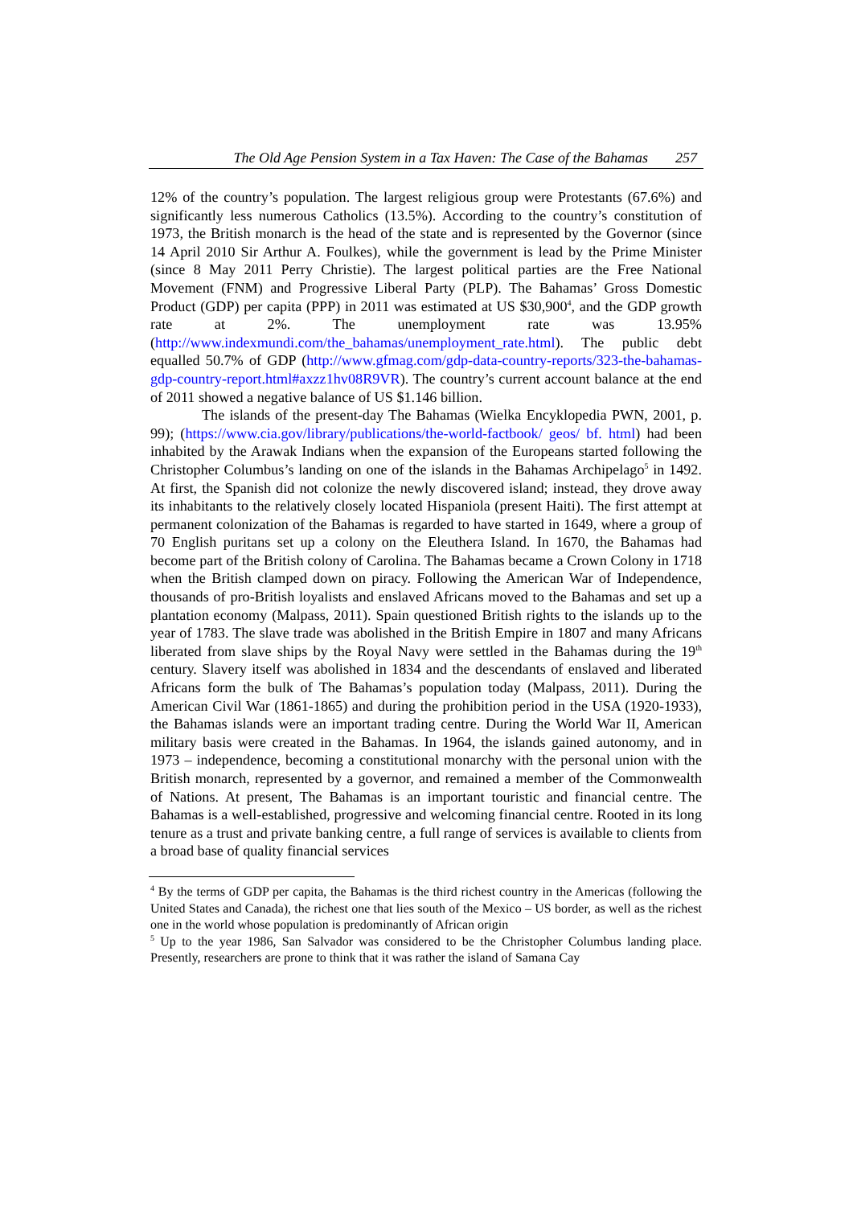The Old Age Pension System in a Tax Haven: The Case of the Bahamas 257
12% of the country’s population. The largest religious group were Protestants (67.6%) and significantly less numerous Catholics (13.5%). According to the country’s constitution of 1973, the British monarch is the head of the state and is represented by the Governor (since 14 April 2010 Sir Arthur A. Foulkes), while the government is lead by the Prime Minister (since 8 May 2011 Perry Christie). The largest political parties are the Free National Movement (FNM) and Progressive Liberal Party (PLP). The Bahamas’ Gross Domestic Product (GDP) per capita (PPP) in 2011 was estimated at US $30,900<sup>4</sup>, and the GDP growth rate at 2%. The unemployment rate was 13.95% (http://www.indexmundi.com/the_bahamas/unemployment_rate.html). The public debt equalled 50.7% of GDP (http://www.gfmag.com/gdp-data-country-reports/323-the-bahamas-gdp-country-report.html#axzz1hv08R9VR). The country’s current account balance at the end of 2011 showed a negative balance of US $1.146 billion.
The islands of the present-day The Bahamas (Wielka Encyklopedia PWN, 2001, p. 99); (https://www.cia.gov/library/publications/the-world-factbook/ geos/ bf. html) had been inhabited by the Arawak Indians when the expansion of the Europeans started following the Christopher Columbus’s landing on one of the islands in the Bahamas Archipelago<sup>5</sup> in 1492. At first, the Spanish did not colonize the newly discovered island; instead, they drove away its inhabitants to the relatively closely located Hispaniola (present Haiti). The first attempt at permanent colonization of the Bahamas is regarded to have started in 1649, where a group of 70 English puritans set up a colony on the Eleuthera Island. In 1670, the Bahamas had become part of the British colony of Carolina. The Bahamas became a Crown Colony in 1718 when the British clamped down on piracy. Following the American War of Independence, thousands of pro-British loyalists and enslaved Africans moved to the Bahamas and set up a plantation economy (Malpass, 2011). Spain questioned British rights to the islands up to the year of 1783. The slave trade was abolished in the British Empire in 1807 and many Africans liberated from slave ships by the Royal Navy were settled in the Bahamas during the 19<sup>th</sup> century. Slavery itself was abolished in 1834 and the descendants of enslaved and liberated Africans form the bulk of The Bahamas’s population today (Malpass, 2011). During the American Civil War (1861-1865) and during the prohibition period in the USA (1920-1933), the Bahamas islands were an important trading centre. During the World War II, American military basis were created in the Bahamas. In 1964, the islands gained autonomy, and in 1973 – independence, becoming a constitutional monarchy with the personal union with the British monarch, represented by a governor, and remained a member of the Commonwealth of Nations. At present, The Bahamas is an important touristic and financial centre. The Bahamas is a well-established, progressive and welcoming financial centre. Rooted in its long tenure as a trust and private banking centre, a full range of services is available to clients from a broad base of quality financial services
<sup>4</sup> By the terms of GDP per capita, the Bahamas is the third richest country in the Americas (following the United States and Canada), the richest one that lies south of the Mexico – US border, as well as the richest one in the world whose population is predominantly of African origin
<sup>5</sup> Up to the year 1986, San Salvador was considered to be the Christopher Columbus landing place. Presently, researchers are prone to think that it was rather the island of Samana Cay